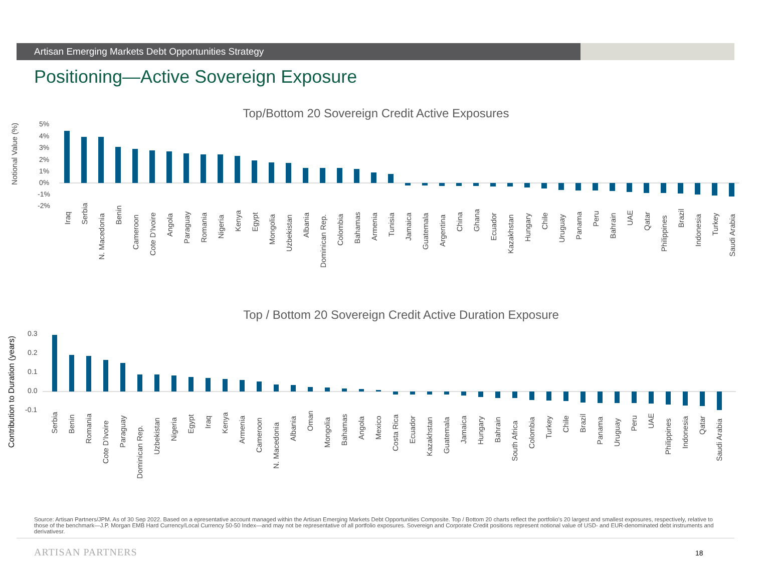Artisan Emerging Markets Debt Opportunities Strategy
Positioning—Active Sovereign Exposure
Top/Bottom 20 Sovereign Credit Active Exposures
Notional Value (%)
5%
4%
3%
2%
1%
0%
-1%
-2%
Iraq
Serbia
N. Macedonia
Benin
Cameroon
Cote D'Ivoire
Angola
Paraguay
Romania
Nigeria
Kenya
Egypt
Mongolia
Uzbekistan
Albania
Dominican Rep.
Colombia
Bahamas
Armenia
Tunisia
Jamaica
Guatemala
Argentina
China
Ghana
Ecuador
Kazakhstan
Hungary
Chile
Uruguay
Panama
Peru
Bahrain
UAE
Qatar
Philippines
Brazil
Indonesia
Turkey
Saudi Arabia
Top / Bottom 20 Sovereign Credit Active Duration Exposure
Contribution to Duration (years)
0.3
0.2
0.1
0.0
-0.1
Serbia
Benin
Romania
Cote D'Ivoire
Paraguay
Dominican Rep.
Uzbekistan
Nigeria
Egypt
Iraq
Kenya
Armenia
Cameroon
N. Macedonia
Albania
Oman
Mongolia
Bahamas
Angola
Mexico
Costa Rica
Ecuador
Kazakhstan
Guatemala
Jamaica
Hungary
Bahrain
South Africa
Colombia
Turkey
Chile
Brazil
Panama
Uruguay
Peru
UAE
Philippines
Indonesia
Qatar
Saudi Arabia
Source: Artisan Partners/JPM. As of 30 Sep 2022. Based on a epresentative account managed within the Artisan Emerging Markets Debt Opportunities Composite. Top / Bottom 20 charts reflect the portfolio’s 20 largest and smallest exposures, respectively, relative to those of the benchmark—J.P. Morgan EMB Hard Currency/Local Currency 50-50 Index—and may not be representative of all portfolio exposures. Sovereign and Corporate Credit positions represent notional value of USD- and EUR-denominated debt instruments and derivativesr.
ARTISAN PARTNERS 18